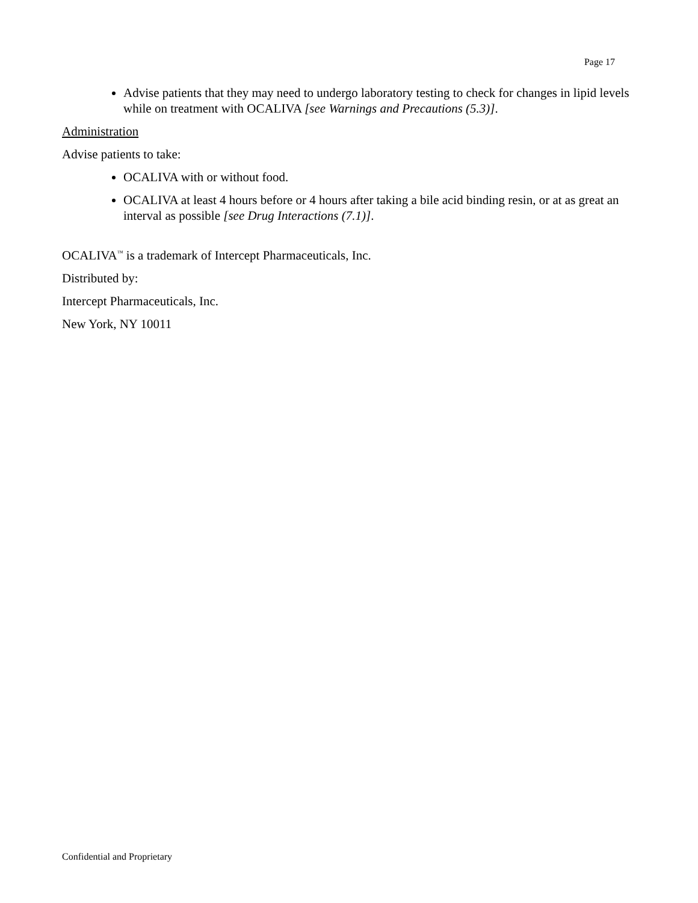Page 17
Advise patients that they may need to undergo laboratory testing to check for changes in lipid levels while on treatment with OCALIVA [see Warnings and Precautions (5.3)].
Administration
Advise patients to take:
OCALIVA with or without food.
OCALIVA at least 4 hours before or 4 hours after taking a bile acid binding resin, or at as great an interval as possible [see Drug Interactions (7.1)].
OCALIVA<sup>™</sup> is a trademark of Intercept Pharmaceuticals, Inc.
Distributed by:
Intercept Pharmaceuticals, Inc.
New York, NY 10011
Confidential and Proprietary